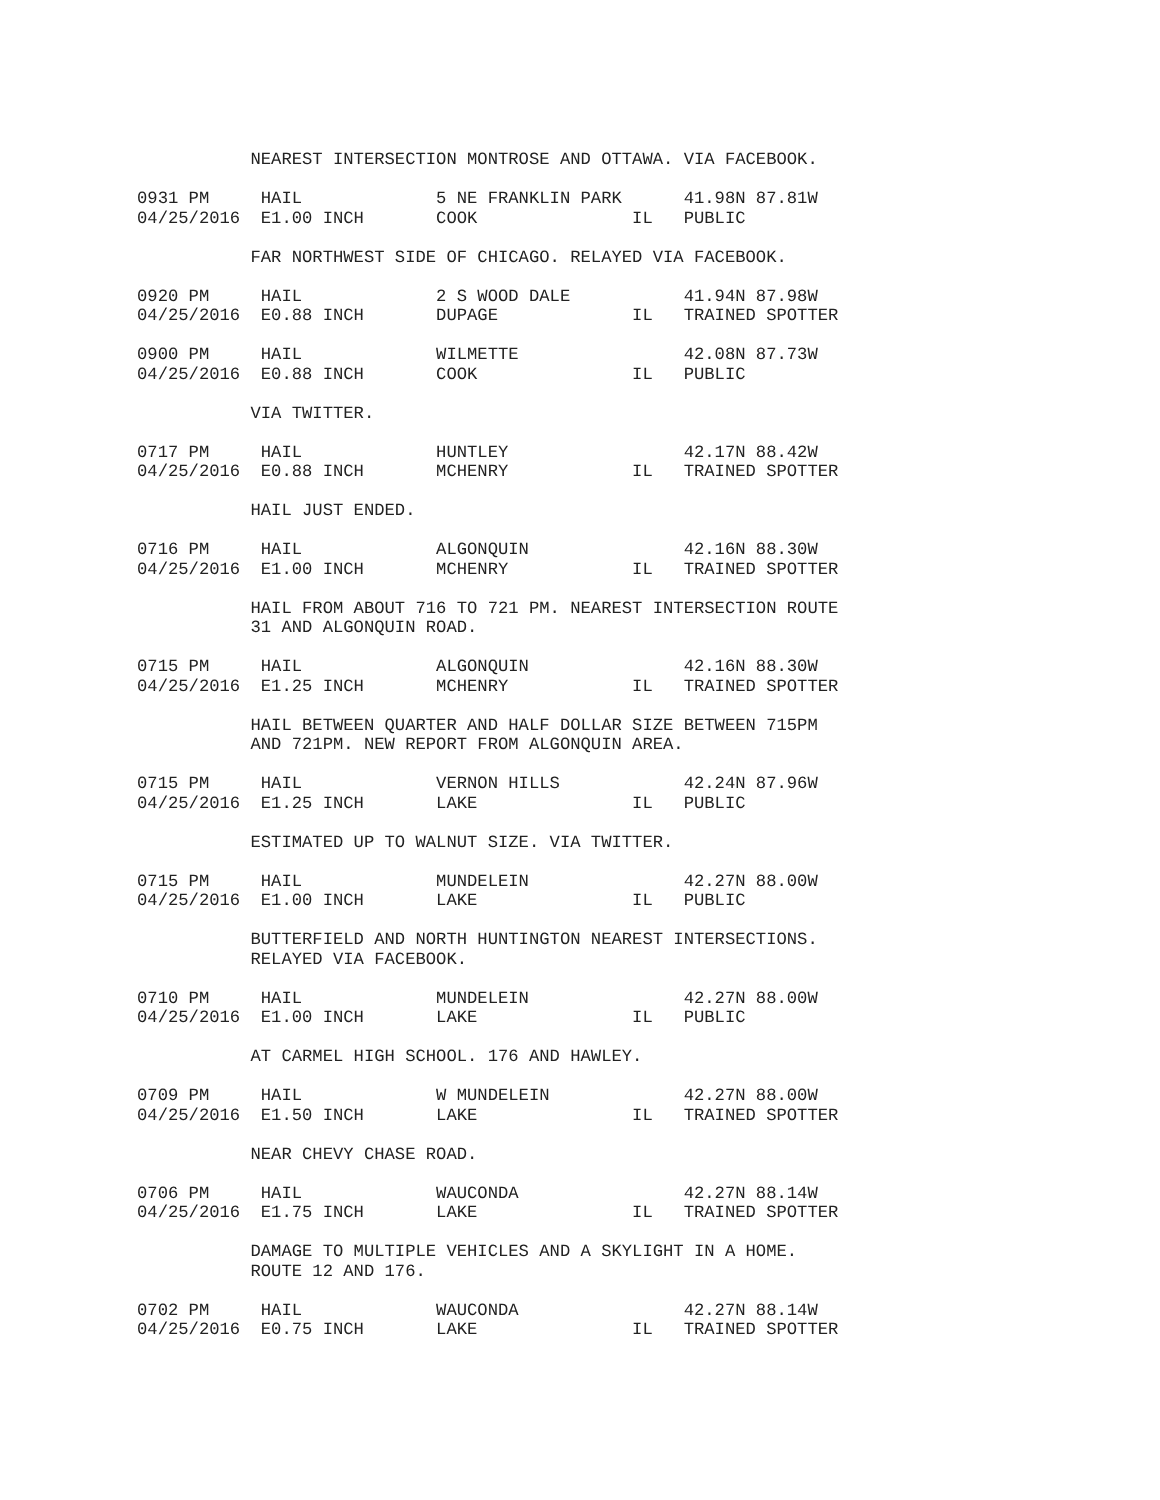NEAREST INTERSECTION MONTROSE AND OTTAWA. VIA FACEBOOK.

0931 PM     HAIL             5 NE FRANKLIN PARK      41.98N 87.81W
04/25/2016  E1.00 INCH       COOK               IL   PUBLIC

           FAR NORTHWEST SIDE OF CHICAGO. RELAYED VIA FACEBOOK.

0920 PM     HAIL             2 S WOOD DALE           41.94N 87.98W
04/25/2016  E0.88 INCH       DUPAGE             IL   TRAINED SPOTTER

0900 PM     HAIL             WILMETTE                42.08N 87.73W
04/25/2016  E0.88 INCH       COOK               IL   PUBLIC

           VIA TWITTER.

0717 PM     HAIL             HUNTLEY                 42.17N 88.42W
04/25/2016  E0.88 INCH       MCHENRY            IL   TRAINED SPOTTER

           HAIL JUST ENDED.

0716 PM     HAIL             ALGONQUIN               42.16N 88.30W
04/25/2016  E1.00 INCH       MCHENRY            IL   TRAINED SPOTTER

           HAIL FROM ABOUT 716 TO 721 PM. NEAREST INTERSECTION ROUTE
           31 AND ALGONQUIN ROAD.

0715 PM     HAIL             ALGONQUIN               42.16N 88.30W
04/25/2016  E1.25 INCH       MCHENRY            IL   TRAINED SPOTTER

           HAIL BETWEEN QUARTER AND HALF DOLLAR SIZE BETWEEN 715PM
           AND 721PM. NEW REPORT FROM ALGONQUIN AREA.

0715 PM     HAIL             VERNON HILLS            42.24N 87.96W
04/25/2016  E1.25 INCH       LAKE               IL   PUBLIC

           ESTIMATED UP TO WALNUT SIZE. VIA TWITTER.

0715 PM     HAIL             MUNDELEIN               42.27N 88.00W
04/25/2016  E1.00 INCH       LAKE               IL   PUBLIC

           BUTTERFIELD AND NORTH HUNTINGTON NEAREST INTERSECTIONS.
           RELAYED VIA FACEBOOK.

0710 PM     HAIL             MUNDELEIN               42.27N 88.00W
04/25/2016  E1.00 INCH       LAKE               IL   PUBLIC

           AT CARMEL HIGH SCHOOL. 176 AND HAWLEY.

0709 PM     HAIL             W MUNDELEIN             42.27N 88.00W
04/25/2016  E1.50 INCH       LAKE               IL   TRAINED SPOTTER

           NEAR CHEVY CHASE ROAD.

0706 PM     HAIL             WAUCONDA                42.27N 88.14W
04/25/2016  E1.75 INCH       LAKE               IL   TRAINED SPOTTER

           DAMAGE TO MULTIPLE VEHICLES AND A SKYLIGHT IN A HOME.
           ROUTE 12 AND 176.

0702 PM     HAIL             WAUCONDA                42.27N 88.14W
04/25/2016  E0.75 INCH       LAKE               IL   TRAINED SPOTTER